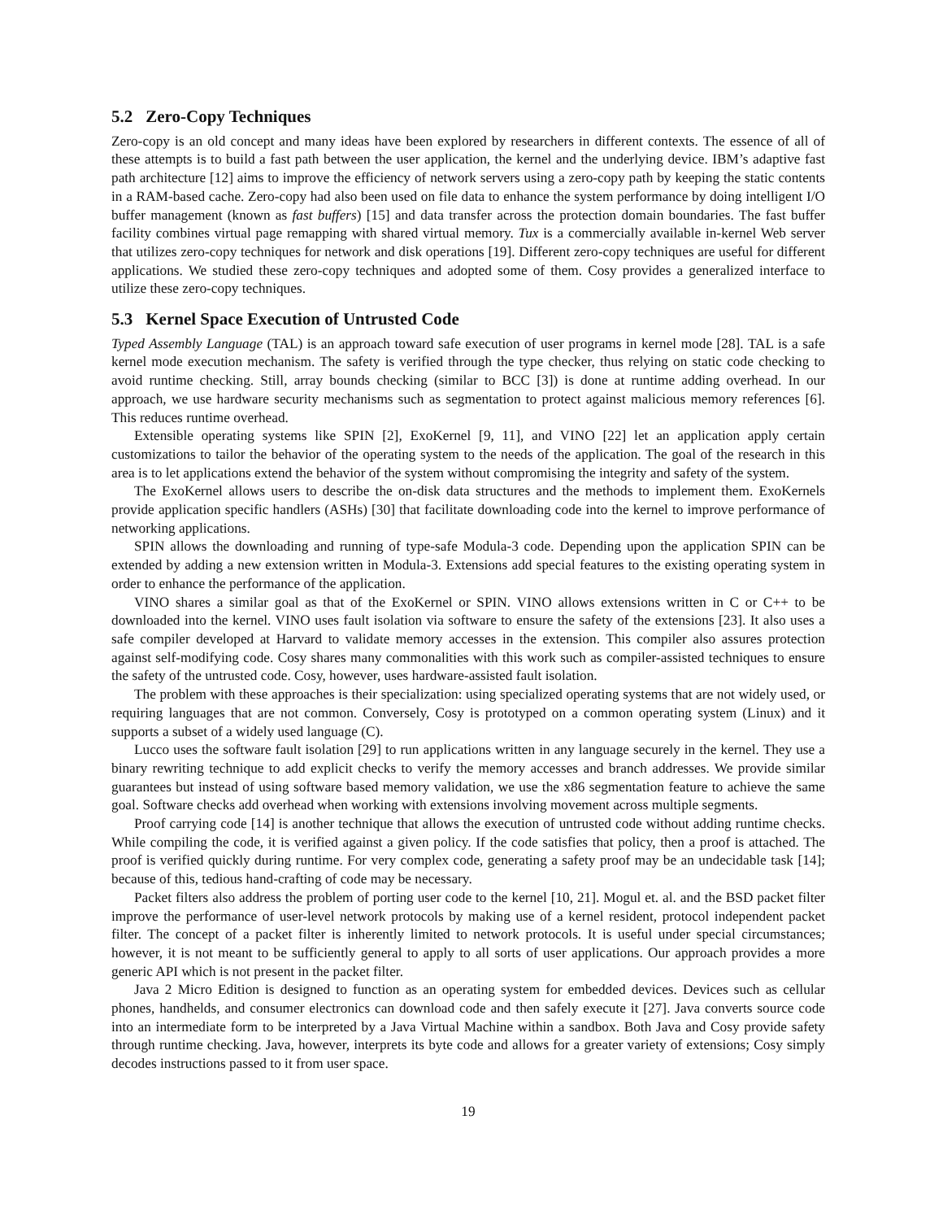5.2 Zero-Copy Techniques
Zero-copy is an old concept and many ideas have been explored by researchers in different contexts. The essence of all of these attempts is to build a fast path between the user application, the kernel and the underlying device. IBM’s adaptive fast path architecture [12] aims to improve the efficiency of network servers using a zero-copy path by keeping the static contents in a RAM-based cache. Zero-copy had also been used on file data to enhance the system performance by doing intelligent I/O buffer management (known as fast buffers) [15] and data transfer across the protection domain boundaries. The fast buffer facility combines virtual page remapping with shared virtual memory. Tux is a commercially available in-kernel Web server that utilizes zero-copy techniques for network and disk operations [19]. Different zero-copy techniques are useful for different applications. We studied these zero-copy techniques and adopted some of them. Cosy provides a generalized interface to utilize these zero-copy techniques.
5.3 Kernel Space Execution of Untrusted Code
Typed Assembly Language (TAL) is an approach toward safe execution of user programs in kernel mode [28]. TAL is a safe kernel mode execution mechanism. The safety is verified through the type checker, thus relying on static code checking to avoid runtime checking. Still, array bounds checking (similar to BCC [3]) is done at runtime adding overhead. In our approach, we use hardware security mechanisms such as segmentation to protect against malicious memory references [6]. This reduces runtime overhead.
Extensible operating systems like SPIN [2], ExoKernel [9, 11], and VINO [22] let an application apply certain customizations to tailor the behavior of the operating system to the needs of the application. The goal of the research in this area is to let applications extend the behavior of the system without compromising the integrity and safety of the system.
The ExoKernel allows users to describe the on-disk data structures and the methods to implement them. ExoKernels provide application specific handlers (ASHs) [30] that facilitate downloading code into the kernel to improve performance of networking applications.
SPIN allows the downloading and running of type-safe Modula-3 code. Depending upon the application SPIN can be extended by adding a new extension written in Modula-3. Extensions add special features to the existing operating system in order to enhance the performance of the application.
VINO shares a similar goal as that of the ExoKernel or SPIN. VINO allows extensions written in C or C++ to be downloaded into the kernel. VINO uses fault isolation via software to ensure the safety of the extensions [23]. It also uses a safe compiler developed at Harvard to validate memory accesses in the extension. This compiler also assures protection against self-modifying code. Cosy shares many commonalities with this work such as compiler-assisted techniques to ensure the safety of the untrusted code. Cosy, however, uses hardware-assisted fault isolation.
The problem with these approaches is their specialization: using specialized operating systems that are not widely used, or requiring languages that are not common. Conversely, Cosy is prototyped on a common operating system (Linux) and it supports a subset of a widely used language (C).
Lucco uses the software fault isolation [29] to run applications written in any language securely in the kernel. They use a binary rewriting technique to add explicit checks to verify the memory accesses and branch addresses. We provide similar guarantees but instead of using software based memory validation, we use the x86 segmentation feature to achieve the same goal. Software checks add overhead when working with extensions involving movement across multiple segments.
Proof carrying code [14] is another technique that allows the execution of untrusted code without adding runtime checks. While compiling the code, it is verified against a given policy. If the code satisfies that policy, then a proof is attached. The proof is verified quickly during runtime. For very complex code, generating a safety proof may be an undecidable task [14]; because of this, tedious hand-crafting of code may be necessary.
Packet filters also address the problem of porting user code to the kernel [10, 21]. Mogul et. al. and the BSD packet filter improve the performance of user-level network protocols by making use of a kernel resident, protocol independent packet filter. The concept of a packet filter is inherently limited to network protocols. It is useful under special circumstances; however, it is not meant to be sufficiently general to apply to all sorts of user applications. Our approach provides a more generic API which is not present in the packet filter.
Java 2 Micro Edition is designed to function as an operating system for embedded devices. Devices such as cellular phones, handhelds, and consumer electronics can download code and then safely execute it [27]. Java converts source code into an intermediate form to be interpreted by a Java Virtual Machine within a sandbox. Both Java and Cosy provide safety through runtime checking. Java, however, interprets its byte code and allows for a greater variety of extensions; Cosy simply decodes instructions passed to it from user space.
19